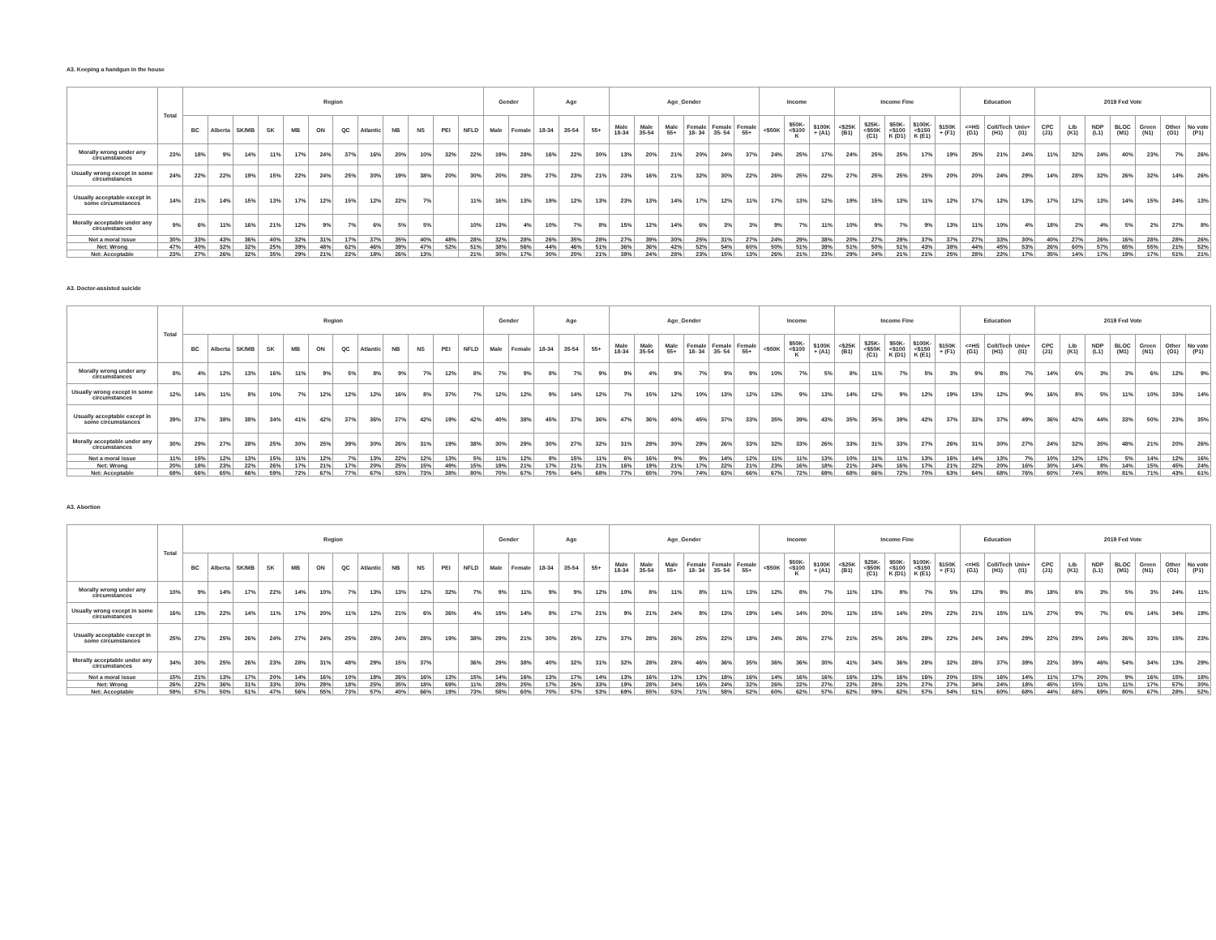A3. Keeping a handgun in the house
| | Total | Region | | | | | | | | | | | | Gender | | Age | | | Age_Gender | | | | | | Income | | | Income Fine | | | | | Education | | | 2019 Fed Vote | | | | | | |
| --- | --- | --- | --- | --- | --- | --- | --- | --- | --- | --- | --- | --- | --- | --- | --- | --- | --- | --- | --- | --- | --- | --- | --- | --- | --- | --- | --- | --- | --- | --- | --- | --- | --- | --- | --- | --- | --- | --- | --- | --- | --- | --- |
| | | BC | Alberta | SK/MB | SK | MB | ON | QC | Atlantic | NB | NS | PEI | NFLD | Male | Female | 18-34 | 35-54 | 55+ | Male 18-34 | Male 35-54 | Male 55+ | Female 18- 34 | Female 35- 54 | Female 55+ | <$50K | $50K- <$100 K | $100K + (A1) | <$25K (B1) | $25K- <$50K (C1) | $50K- <$100 K (D1) | $100K- <$150 K (E1) | $150K + (F1) | <=HS (G1) | Coll/Tech (H1) | Univ+ (I1) | CPC (J1) | Lib (K1) | NDP (L1) | BLOC (M1) | Green (N1) | Other (O1) | No vote (P1) |
| Morally wrong under any circumstances | 23% | 18% | 9% | 14% | 11% | 17% | 24% | 37% | 16% | 20% | 10% | 32% | 22% | 19% | 28% | 16% | 22% | 30% | 13% | 20% | 21% | 20% | 24% | 37% | 24% | 25% | 17% | 24% | 25% | 25% | 17% | 19% | 25% | 21% | 24% | 11% | 32% | 24% | 40% | 23% | 7% | 26% |
| Usually wrong except in some circumstances | 24% | 22% | 22% | 19% | 15% | 22% | 24% | 25% | 30% | 19% | 38% | 20% | 30% | 20% | 28% | 27% | 23% | 21% | 23% | 16% | 21% | 32% | 30% | 22% | 26% | 25% | 22% | 27% | 25% | 25% | 25% | 20% | 20% | 24% | 29% | 14% | 28% | 32% | 26% | 32% | 14% | 26% |
| Usually acceptable except in some circumstances | 14% | 21% | 14% | 15% | 13% | 17% | 12% | 15% | 12% | 22% | 7% | | 11% | 16% | 13% | 19% | 12% | 13% | 23% | 13% | 14% | 17% | 12% | 11% | 17% | 13% | 12% | 19% | 15% | 13% | 11% | 12% | 17% | 12% | 13% | 17% | 12% | 13% | 14% | 15% | 24% | 13% |
| Morally acceptable under any circumstances | 9% | 6% | 11% | 16% | 21% | 12% | 9% | 7% | 6% | 5% | 5% | | 10% | 13% | 4% | 10% | 7% | 8% | 15% | 12% | 14% | 6% | 3% | 3% | 9% | 7% | 11% | 10% | 9% | 7% | 9% | 13% | 11% | 10% | 4% | 18% | 2% | 4% | 5% | 2% | 27% | 8% |
| Not a moral issue | 30% | 33% | 43% | 36% | 40% | 32% | 31% | 17% | 37% | 35% | 40% | 48% | 28% | 32% | 28% | 26% | 35% | 28% | 27% | 39% | 30% | 25% | 31% | 27% | 24% | 29% | 38% | 20% | 27% | 29% | 37% | 37% | 27% | 33% | 30% | 40% | 27% | 26% | 16% | 28% | 28% | 26% |
| Net: Wrong | 47% | 40% | 32% | 32% | 25% | 39% | 48% | 62% | 46% | 39% | 47% | 52% | 51% | 38% | 56% | 44% | 46% | 51% | 36% | 36% | 42% | 52% | 54% | 60% | 50% | 51% | 39% | 51% | 50% | 51% | 43% | 38% | 44% | 45% | 53% | 26% | 60% | 57% | 65% | 55% | 21% | 52% |
| Net: Acceptable | 23% | 27% | 26% | 32% | 35% | 29% | 21% | 22% | 18% | 26% | 13% | | 21% | 30% | 17% | 30% | 20% | 21% | 38% | 24% | 28% | 23% | 15% | 13% | 26% | 21% | 23% | 29% | 24% | 21% | 21% | 25% | 28% | 22% | 17% | 35% | 14% | 17% | 19% | 17% | 51% | 21% |
A3. Doctor-assisted suicide
| | Total | Region | | | | | | | | | | | | Gender | | Age | | | Age_Gender | | | | | | Income | | | Income Fine | | | | | Education | | | 2019 Fed Vote | | | | | | |
| --- | --- | --- | --- | --- | --- | --- | --- | --- | --- | --- | --- | --- | --- | --- | --- | --- | --- | --- | --- | --- | --- | --- | --- | --- | --- | --- | --- | --- | --- | --- | --- | --- | --- | --- | --- | --- | --- | --- | --- | --- | --- | --- |
| | | BC | Alberta | SK/MB | SK | MB | ON | QC | Atlantic | NB | NS | PEI | NFLD | Male | Female | 18-34 | 35-54 | 55+ | Male 18-34 | Male 35-54 | Male 55+ | Female 18- 34 | Female 35- 54 | Female 55+ | <$50K | $50K- <$100 K | $100K + (A1) | <$25K (B1) | $25K- <$50K (C1) | $50K- <$100 K (D1) | $100K- <$150 K (E1) | $150K + (F1) | <=HS (G1) | Coll/Tech (H1) | Univ+ (I1) | CPC (J1) | Lib (K1) | NDP (L1) | BLOC (M1) | Green (N1) | Other (O1) | No vote (P1) |
| Morally wrong under any circumstances | 8% | 4% | 12% | 13% | 16% | 11% | 9% | 5% | 8% | 9% | 7% | 12% | 8% | 7% | 9% | 8% | 7% | 9% | 9% | 4% | 9% | 7% | 9% | 9% | 10% | 7% | 5% | 8% | 11% | 7% | 5% | 3% | 9% | 8% | 7% | 14% | 6% | 3% | 3% | 6% | 12% | 9% |
| Usually wrong except in some circumstances | 12% | 14% | 11% | 8% | 10% | 7% | 12% | 12% | 12% | 16% | 8% | 37% | 7% | 12% | 12% | 9% | 14% | 12% | 7% | 15% | 12% | 10% | 13% | 12% | 13% | 9% | 13% | 14% | 12% | 9% | 12% | 19% | 13% | 12% | 9% | 16% | 8% | 5% | 11% | 10% | 33% | 14% |
| Usually acceptable except in some circumstances | 39% | 37% | 38% | 38% | 34% | 41% | 42% | 37% | 36% | 27% | 42% | 19% | 42% | 40% | 38% | 45% | 37% | 36% | 47% | 36% | 40% | 45% | 37% | 33% | 35% | 39% | 43% | 35% | 35% | 39% | 42% | 37% | 33% | 37% | 49% | 36% | 42% | 44% | 33% | 50% | 23% | 35% |
| Morally acceptable under any circumstances | 30% | 29% | 27% | 28% | 25% | 30% | 25% | 39% | 30% | 26% | 31% | 19% | 38% | 30% | 29% | 30% | 27% | 32% | 31% | 29% | 30% | 29% | 26% | 33% | 32% | 33% | 26% | 33% | 31% | 33% | 27% | 26% | 31% | 30% | 27% | 24% | 32% | 35% | 48% | 21% | 20% | 26% |
| Not a moral issue | 11% | 15% | 12% | 13% | 15% | 11% | 12% | 7% | 13% | 22% | 12% | 13% | 5% | 11% | 12% | 8% | 15% | 11% | 6% | 16% | 9% | 9% | 14% | 12% | 11% | 11% | 13% | 10% | 11% | 11% | 13% | 16% | 14% | 13% | 7% | 10% | 12% | 12% | 5% | 14% | 12% | 16% |
| Net: Wrong | 20% | 18% | 23% | 22% | 26% | 17% | 21% | 17% | 20% | 25% | 15% | 49% | 15% | 19% | 21% | 17% | 21% | 21% | 16% | 19% | 21% | 17% | 22% | 21% | 23% | 16% | 18% | 21% | 24% | 16% | 17% | 21% | 22% | 20% | 16% | 30% | 14% | 8% | 14% | 15% | 45% | 24% |
| Net: Acceptable | 69% | 66% | 65% | 66% | 59% | 72% | 67% | 77% | 67% | 53% | 73% | 38% | 80% | 70% | 67% | 75% | 64% | 68% | 77% | 65% | 70% | 74% | 63% | 66% | 67% | 72% | 69% | 68% | 66% | 72% | 70% | 63% | 64% | 68% | 76% | 60% | 74% | 80% | 81% | 71% | 43% | 61% |
A3. Abortion
| | Total | Region | | | | | | | | | | | | Gender | | Age | | | Age_Gender | | | | | | Income | | | Income Fine | | | | | Education | | | 2019 Fed Vote | | | | | | |
| --- | --- | --- | --- | --- | --- | --- | --- | --- | --- | --- | --- | --- | --- | --- | --- | --- | --- | --- | --- | --- | --- | --- | --- | --- | --- | --- | --- | --- | --- | --- | --- | --- | --- | --- | --- | --- | --- | --- | --- | --- | --- | --- |
| | | BC | Alberta | SK/MB | SK | MB | ON | QC | Atlantic | NB | NS | PEI | NFLD | Male | Female | 18-34 | 35-54 | 55+ | Male 18-34 | Male 35-54 | Male 55+ | Female 18- 34 | Female 35- 54 | Female 55+ | <$50K | $50K- <$100 K | $100K + (A1) | <$25K (B1) | $25K- <$50K (C1) | $50K- <$100 K (D1) | $100K- <$150 K (E1) | $150K + (F1) | <=HS (G1) | Coll/Tech (H1) | Univ+ (I1) | CPC (J1) | Lib (K1) | NDP (L1) | BLOC (M1) | Green (N1) | Other (O1) | No vote (P1) |
| Morally wrong under any circumstances | 10% | 9% | 14% | 17% | 22% | 14% | 10% | 7% | 13% | 13% | 12% | 32% | 7% | 9% | 11% | 9% | 9% | 12% | 10% | 8% | 11% | 8% | 11% | 13% | 12% | 8% | 7% | 11% | 13% | 8% | 7% | 5% | 13% | 9% | 8% | 18% | 6% | 3% | 5% | 3% | 24% | 11% |
| Usually wrong except in some circumstances | 16% | 13% | 22% | 14% | 11% | 17% | 20% | 11% | 12% | 21% | 6% | 36% | 4% | 19% | 14% | 8% | 17% | 21% | 9% | 21% | 24% | 8% | 13% | 19% | 14% | 14% | 20% | 11% | 15% | 14% | 20% | 22% | 21% | 15% | 11% | 27% | 9% | 7% | 6% | 14% | 34% | 19% |
| Usually acceptable except in some circumstances | 25% | 27% | 25% | 26% | 24% | 27% | 24% | 25% | 28% | 24% | 28% | 19% | 38% | 29% | 21% | 30% | 25% | 22% | 37% | 28% | 26% | 25% | 22% | 18% | 24% | 26% | 27% | 21% | 25% | 26% | 28% | 22% | 24% | 24% | 29% | 22% | 29% | 24% | 26% | 33% | 15% | 23% |
| Morally acceptable under any circumstances | 34% | 30% | 25% | 26% | 23% | 28% | 31% | 48% | 29% | 15% | 37% | | 36% | 29% | 38% | 40% | 32% | 31% | 32% | 28% | 28% | 46% | 36% | 35% | 36% | 36% | 30% | 41% | 34% | 36% | 28% | 32% | 28% | 37% | 39% | 22% | 39% | 46% | 54% | 34% | 13% | 29% |
| Not a moral issue | 15% | 21% | 13% | 17% | 20% | 14% | 16% | 10% | 18% | 26% | 16% | 13% | 15% | 14% | 16% | 13% | 17% | 14% | 13% | 16% | 13% | 13% | 18% | 16% | 14% | 16% | 16% | 16% | 13% | 16% | 16% | 20% | 15% | 16% | 14% | 11% | 17% | 20% | 9% | 16% | 15% | 18% |
| Net: Wrong | 26% | 22% | 36% | 31% | 33% | 30% | 29% | 18% | 25% | 35% | 18% | 69% | 11% | 28% | 25% | 17% | 26% | 33% | 19% | 28% | 34% | 16% | 24% | 32% | 26% | 22% | 27% | 22% | 28% | 22% | 27% | 27% | 34% | 24% | 18% | 45% | 15% | 11% | 11% | 17% | 57% | 30% |
| Net: Acceptable | 59% | 57% | 50% | 51% | 47% | 56% | 55% | 73% | 57% | 40% | 66% | 19% | 73% | 58% | 60% | 70% | 57% | 53% | 69% | 55% | 53% | 71% | 58% | 52% | 60% | 62% | 57% | 62% | 59% | 62% | 57% | 54% | 51% | 60% | 68% | 44% | 68% | 69% | 80% | 67% | 28% | 52% |